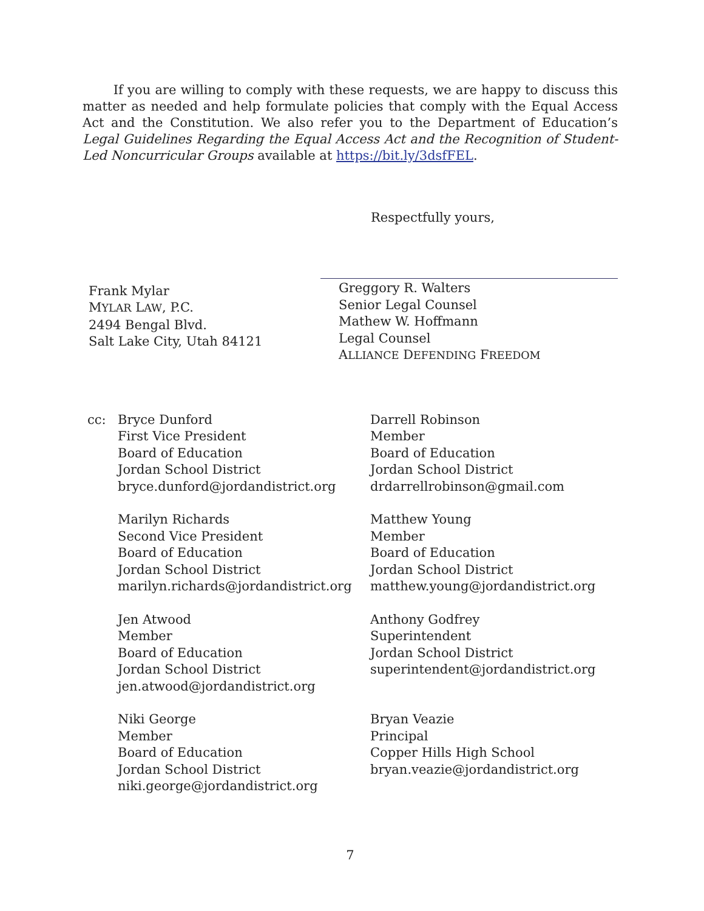If you are willing to comply with these requests, we are happy to discuss this matter as needed and help formulate policies that comply with the Equal Access Act and the Constitution. We also refer you to the Department of Education’s Legal Guidelines Regarding the Equal Access Act and the Recognition of Student-Led Noncurricular Groups available at https://bit.ly/3dsfFEL.
Respectfully yours,
Frank Mylar
MYLAR LAW, P.C.
2494 Bengal Blvd.
Salt Lake City, Utah 84121
Greggory R. Walters
Senior Legal Counsel
Mathew W. Hoffmann
Legal Counsel
ALLIANCE DEFENDING FREEDOM
cc: Bryce Dunford
First Vice President
Board of Education
Jordan School District
bryce.dunford@jordandistrict.org
Marilyn Richards
Second Vice President
Board of Education
Jordan School District
marilyn.richards@jordandistrict.org
Jen Atwood
Member
Board of Education
Jordan School District
jen.atwood@jordandistrict.org
Niki George
Member
Board of Education
Jordan School District
niki.george@jordandistrict.org
Darrell Robinson
Member
Board of Education
Jordan School District
drdarrellrobinson@gmail.com
Matthew Young
Member
Board of Education
Jordan School District
matthew.young@jordandistrict.org
Anthony Godfrey
Superintendent
Jordan School District
superintendent@jordandistrict.org
Bryan Veazie
Principal
Copper Hills High School
bryan.veazie@jordandistrict.org
7